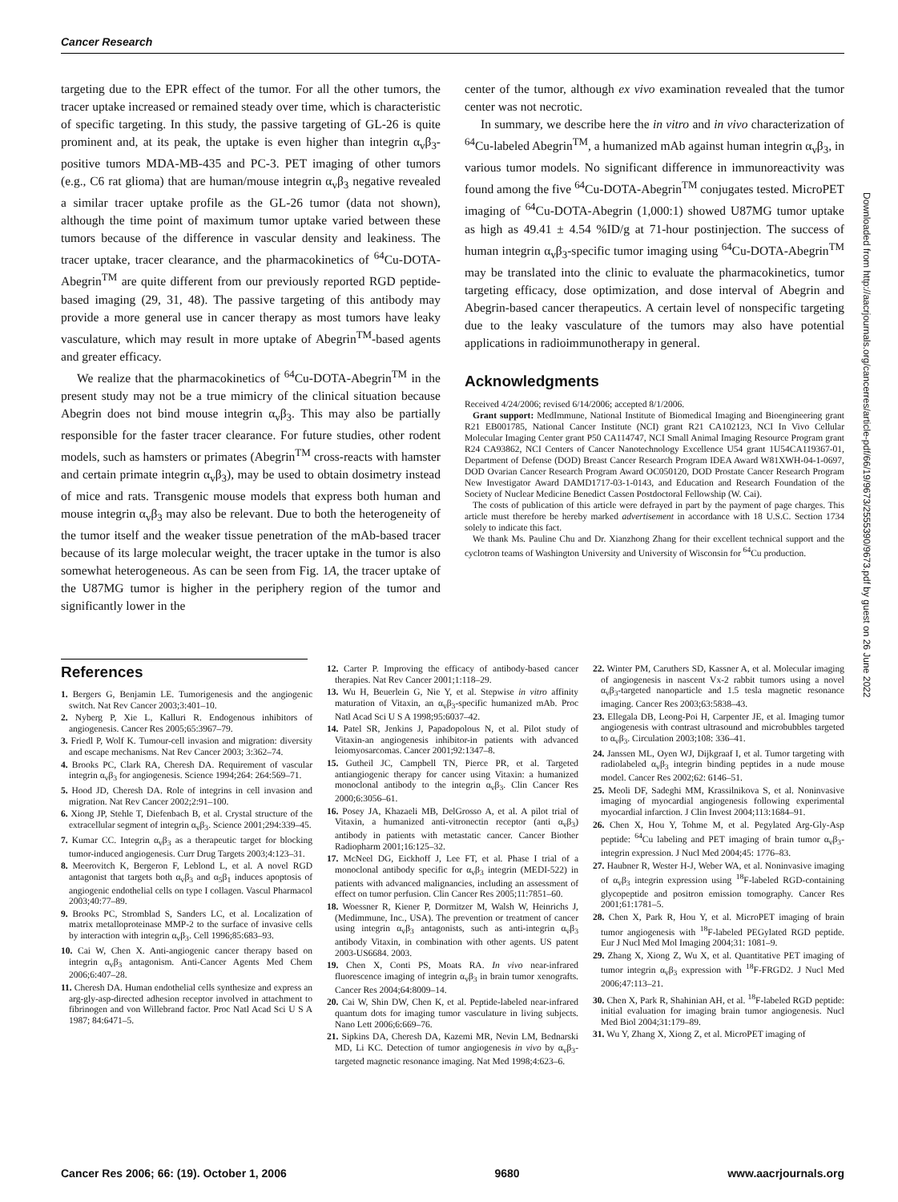Cancer Research
targeting due to the EPR effect of the tumor. For all the other tumors, the tracer uptake increased or remained steady over time, which is characteristic of specific targeting. In this study, the passive targeting of GL-26 is quite prominent and, at its peak, the uptake is even higher than integrin α<sub>v</sub>β<sub>3</sub>-positive tumors MDA-MB-435 and PC-3. PET imaging of other tumors (e.g., C6 rat glioma) that are human/mouse integrin α<sub>v</sub>β<sub>3</sub> negative revealed a similar tracer uptake profile as the GL-26 tumor (data not shown), although the time point of maximum tumor uptake varied between these tumors because of the difference in vascular density and leakiness. The tracer uptake, tracer clearance, and the pharmacokinetics of <sup>64</sup>Cu-DOTA-Abegrin<sup>TM</sup> are quite different from our previously reported RGD peptide-based imaging (29, 31, 48). The passive targeting of this antibody may provide a more general use in cancer therapy as most tumors have leaky vasculature, which may result in more uptake of Abegrin<sup>TM</sup>-based agents and greater efficacy.
We realize that the pharmacokinetics of <sup>64</sup>Cu-DOTA-Abegrin<sup>TM</sup> in the present study may not be a true mimicry of the clinical situation because Abegrin does not bind mouse integrin α<sub>v</sub>β<sub>3</sub>. This may also be partially responsible for the faster tracer clearance. For future studies, other rodent models, such as hamsters or primates (Abegrin<sup>TM</sup> cross-reacts with hamster and certain primate integrin α<sub>v</sub>β<sub>3</sub>), may be used to obtain dosimetry instead of mice and rats. Transgenic mouse models that express both human and mouse integrin α<sub>v</sub>β<sub>3</sub> may also be relevant. Due to both the heterogeneity of the tumor itself and the weaker tissue penetration of the mAb-based tracer because of its large molecular weight, the tracer uptake in the tumor is also somewhat heterogeneous. As can be seen from Fig. 1A, the tracer uptake of the U87MG tumor is higher in the periphery region of the tumor and significantly lower in the
center of the tumor, although ex vivo examination revealed that the tumor center was not necrotic.
In summary, we describe here the in vitro and in vivo characterization of <sup>64</sup>Cu-labeled Abegrin<sup>TM</sup>, a humanized mAb against human integrin α<sub>v</sub>β<sub>3</sub>, in various tumor models. No significant difference in immunoreactivity was found among the five <sup>64</sup>Cu-DOTA-Abegrin<sup>TM</sup> conjugates tested. MicroPET imaging of <sup>64</sup>Cu-DOTA-Abegrin (1,000:1) showed U87MG tumor uptake as high as 49.41 ± 4.54 %ID/g at 71-hour postinjection. The success of human integrin α<sub>v</sub>β<sub>3</sub>-specific tumor imaging using <sup>64</sup>Cu-DOTA-Abegrin<sup>TM</sup> may be translated into the clinic to evaluate the pharmacokinetics, tumor targeting efficacy, dose optimization, and dose interval of Abegrin and Abegrin-based cancer therapeutics. A certain level of nonspecific targeting due to the leaky vasculature of the tumors may also have potential applications in radioimmunotherapy in general.
Acknowledgments
Received 4/24/2006; revised 6/14/2006; accepted 8/1/2006.
Grant support: MedImmune, National Institute of Biomedical Imaging and Bioengineering grant R21 EB001785, National Cancer Institute (NCI) grant R21 CA102123, NCI In Vivo Cellular Molecular Imaging Center grant P50 CA114747, NCI Small Animal Imaging Resource Program grant R24 CA93862, NCI Centers of Cancer Nanotechnology Excellence U54 grant 1U54CA119367-01, Department of Defense (DOD) Breast Cancer Research Program IDEA Award W81XWH-04-1-0697, DOD Ovarian Cancer Research Program Award OC050120, DOD Prostate Cancer Research Program New Investigator Award DAMD1717-03-1-0143, and Education and Research Foundation of the Society of Nuclear Medicine Benedict Cassen Postdoctoral Fellowship (W. Cai).
The costs of publication of this article were defrayed in part by the payment of page charges. This article must therefore be hereby marked advertisement in accordance with 18 U.S.C. Section 1734 solely to indicate this fact.
We thank Ms. Pauline Chu and Dr. Xianzhong Zhang for their excellent technical support and the cyclotron teams of Washington University and University of Wisconsin for <sup>64</sup>Cu production.
References
1. Bergers G, Benjamin LE. Tumorigenesis and the angiogenic switch. Nat Rev Cancer 2003;3:401–10.
2. Nyberg P, Xie L, Kalluri R. Endogenous inhibitors of angiogenesis. Cancer Res 2005;65:3967–79.
3. Friedl P, Wolf K. Tumour-cell invasion and migration: diversity and escape mechanisms. Nat Rev Cancer 2003; 3:362–74.
4. Brooks PC, Clark RA, Cheresh DA. Requirement of vascular integrin α<sub>v</sub>β<sub>3</sub> for angiogenesis. Science 1994;264: 264:569–71.
5. Hood JD, Cheresh DA. Role of integrins in cell invasion and migration. Nat Rev Cancer 2002;2:91–100.
6. Xiong JP, Stehle T, Diefenbach B, et al. Crystal structure of the extracellular segment of integrin α<sub>v</sub>β<sub>3</sub>. Science 2001;294:339–45.
7. Kumar CC. Integrin α<sub>v</sub>β<sub>3</sub> as a therapeutic target for blocking tumor-induced angiogenesis. Curr Drug Targets 2003;4:123–31.
8. Meerovitch K, Bergeron F, Leblond L, et al. A novel RGD antagonist that targets both α<sub>v</sub>β<sub>3</sub> and α<sub>5</sub>β<sub>1</sub> induces apoptosis of angiogenic endothelial cells on type I collagen. Vascul Pharmacol 2003;40:77–89.
9. Brooks PC, Stromblad S, Sanders LC, et al. Localization of matrix metalloproteinase MMP-2 to the surface of invasive cells by interaction with integrin α<sub>v</sub>β<sub>3</sub>. Cell 1996;85:683–93.
10. Cai W, Chen X. Anti-angiogenic cancer therapy based on integrin α<sub>v</sub>β<sub>3</sub> antagonism. Anti-Cancer Agents Med Chem 2006;6:407–28.
11. Cheresh DA. Human endothelial cells synthesize and express an arg-gly-asp-directed adhesion receptor involved in attachment to fibrinogen and von Willebrand factor. Proc Natl Acad Sci U S A 1987; 84:6471–5.
12. Carter P. Improving the efficacy of antibody-based cancer therapies. Nat Rev Cancer 2001;1:118–29.
13. Wu H, Beuerlein G, Nie Y, et al. Stepwise in vitro affinity maturation of Vitaxin, an α<sub>v</sub>β<sub>3</sub>-specific humanized mAb. Proc Natl Acad Sci U S A 1998;95:6037–42.
14. Patel SR, Jenkins J, Papadopolous N, et al. Pilot study of Vitaxin-an angiogenesis inhibitor-in patients with advanced leiomyosarcomas. Cancer 2001;92:1347–8.
15. Gutheil JC, Campbell TN, Pierce PR, et al. Targeted antiangiogenic therapy for cancer using Vitaxin: a humanized monoclonal antibody to the integrin α<sub>v</sub>β<sub>3</sub>. Clin Cancer Res 2000;6:3056–61.
16. Posey JA, Khazaeli MB, DelGrosso A, et al. A pilot trial of Vitaxin, a humanized anti-vitronectin receptor (anti α<sub>v</sub>β<sub>3</sub>) antibody in patients with metastatic cancer. Cancer Biother Radiopharm 2001;16:125–32.
17. McNeel DG, Eickhoff J, Lee FT, et al. Phase I trial of a monoclonal antibody specific for α<sub>v</sub>β<sub>3</sub> integrin (MEDI-522) in patients with advanced malignancies, including an assessment of effect on tumor perfusion. Clin Cancer Res 2005;11:7851–60.
18. Woessner R, Kiener P, Dormitzer M, Walsh W, Heinrichs J, (Medimmune, Inc., USA). The prevention or treatment of cancer using integrin α<sub>v</sub>β<sub>3</sub> antagonists, such as anti-integrin α<sub>v</sub>β<sub>3</sub> antibody Vitaxin, in combination with other agents. US patent 2003-US6684. 2003.
19. Chen X, Conti PS, Moats RA. In vivo near-infrared fluorescence imaging of integrin α<sub>v</sub>β<sub>3</sub> in brain tumor xenografts. Cancer Res 2004;64:8009–14.
20. Cai W, Shin DW, Chen K, et al. Peptide-labeled near-infrared quantum dots for imaging tumor vasculature in living subjects. Nano Lett 2006;6:669–76.
21. Sipkins DA, Cheresh DA, Kazemi MR, Nevin LM, Bednarski MD, Li KC. Detection of tumor angiogenesis in vivo by α<sub>v</sub>β<sub>3</sub>-targeted magnetic resonance imaging. Nat Med 1998;4:623–6.
22. Winter PM, Caruthers SD, Kassner A, et al. Molecular imaging of angiogenesis in nascent Vx-2 rabbit tumors using a novel α<sub>v</sub>β<sub>3</sub>-targeted nanoparticle and 1.5 tesla magnetic resonance imaging. Cancer Res 2003;63:5838–43.
23. Ellegala DB, Leong-Poi H, Carpenter JE, et al. Imaging tumor angiogenesis with contrast ultrasound and microbubbles targeted to α<sub>v</sub>β<sub>3</sub>. Circulation 2003;108: 336–41.
24. Janssen ML, Oyen WJ, Dijkgraaf I, et al. Tumor targeting with radiolabeled α<sub>v</sub>β<sub>3</sub> integrin binding peptides in a nude mouse model. Cancer Res 2002;62: 6146–51.
25. Meoli DF, Sadeghi MM, Krassilnikova S, et al. Noninvasive imaging of myocardial angiogenesis following experimental myocardial infarction. J Clin Invest 2004;113:1684–91.
26. Chen X, Hou Y, Tohme M, et al. Pegylated Arg-Gly-Asp peptide: <sup>64</sup>Cu labeling and PET imaging of brain tumor α<sub>v</sub>β<sub>3</sub>-integrin expression. J Nucl Med 2004;45: 1776–83.
27. Haubner R, Wester H-J, Weber WA, et al. Noninvasive imaging of α<sub>v</sub>β<sub>3</sub> integrin expression using <sup>18</sup>F-labeled RGD-containing glycopeptide and positron emission tomography. Cancer Res 2001;61:1781–5.
28. Chen X, Park R, Hou Y, et al. MicroPET imaging of brain tumor angiogenesis with <sup>18</sup>F-labeled PEGylated RGD peptide. Eur J Nucl Med Mol Imaging 2004;31: 1081–9.
29. Zhang X, Xiong Z, Wu X, et al. Quantitative PET imaging of tumor integrin α<sub>v</sub>β<sub>3</sub> expression with <sup>18</sup>F-FRGD2. J Nucl Med 2006;47:113–21.
30. Chen X, Park R, Shahinian AH, et al. <sup>18</sup>F-labeled RGD peptide: initial evaluation for imaging brain tumor angiogenesis. Nucl Med Biol 2004;31:179–89.
31. Wu Y, Zhang X, Xiong Z, et al. MicroPET imaging of
Downloaded from http://aacrjournals.org/cancerres/article-pdf/66/19/9673/2555390/9673.pdf by guest on 26 June 2022
Cancer Res 2006; 66: (19). October 1, 2006 9680 www.aacrjournals.org